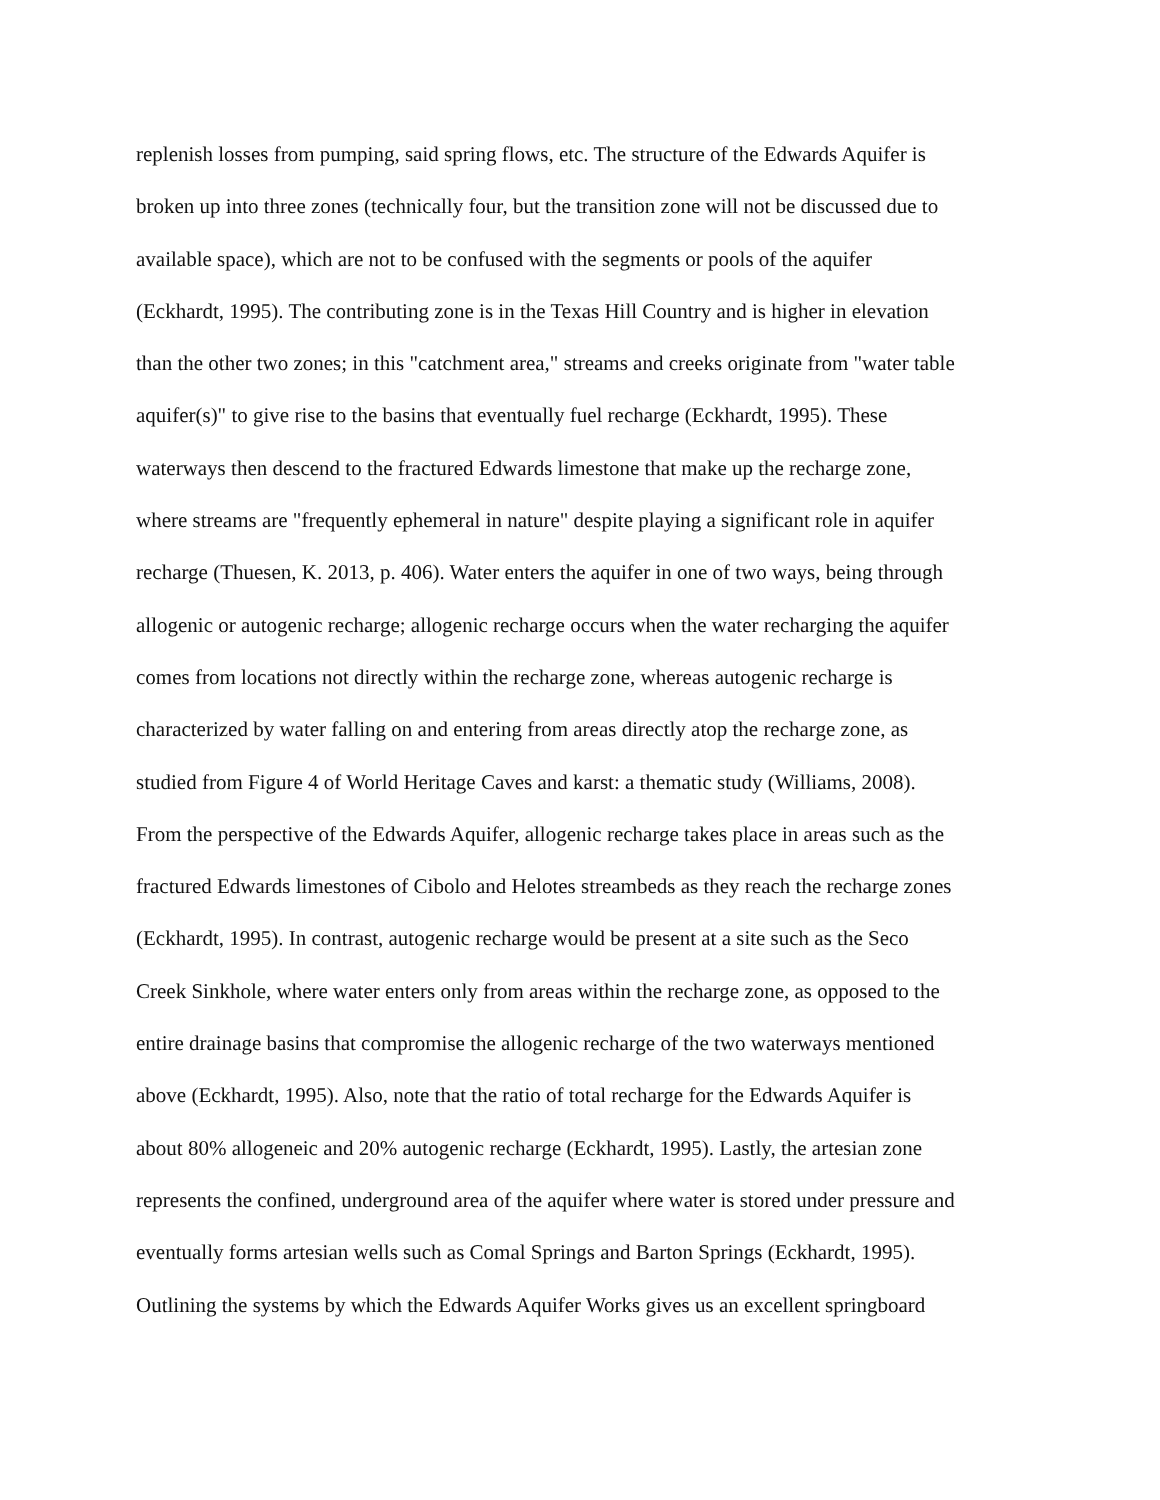replenish losses from pumping, said spring flows, etc. The structure of the Edwards Aquifer is
broken up into three zones (technically four, but the transition zone will not be discussed due to
available space), which are not to be confused with the segments or pools of the aquifer
(Eckhardt, 1995). The contributing zone is in the Texas Hill Country and is higher in elevation
than the other two zones; in this "catchment area," streams and creeks originate from "water table
aquifer(s)" to give rise to the basins that eventually fuel recharge (Eckhardt, 1995). These
waterways then descend to the fractured Edwards limestone that make up the recharge zone,
where streams are "frequently ephemeral in nature" despite playing a significant role in aquifer
recharge (Thuesen, K. 2013, p. 406). Water enters the aquifer in one of two ways, being through
allogenic or autogenic recharge; allogenic recharge occurs when the water recharging the aquifer
comes from locations not directly within the recharge zone, whereas autogenic recharge is
characterized by water falling on and entering from areas directly atop the recharge zone, as
studied from Figure 4 of World Heritage Caves and karst: a thematic study (Williams, 2008).
From the perspective of the Edwards Aquifer, allogenic recharge takes place in areas such as the
fractured Edwards limestones of Cibolo and Helotes streambeds as they reach the recharge zones
(Eckhardt, 1995). In contrast, autogenic recharge would be present at a site such as the Seco
Creek Sinkhole, where water enters only from areas within the recharge zone, as opposed to the
entire drainage basins that compromise the allogenic recharge of the two waterways mentioned
above (Eckhardt, 1995). Also, note that the ratio of total recharge for the Edwards Aquifer is
about 80% allogeneic and 20% autogenic recharge (Eckhardt, 1995). Lastly, the artesian zone
represents the confined, underground area of the aquifer where water is stored under pressure and
eventually forms artesian wells such as Comal Springs and Barton Springs (Eckhardt, 1995).
Outlining the systems by which the Edwards Aquifer Works gives us an excellent springboard